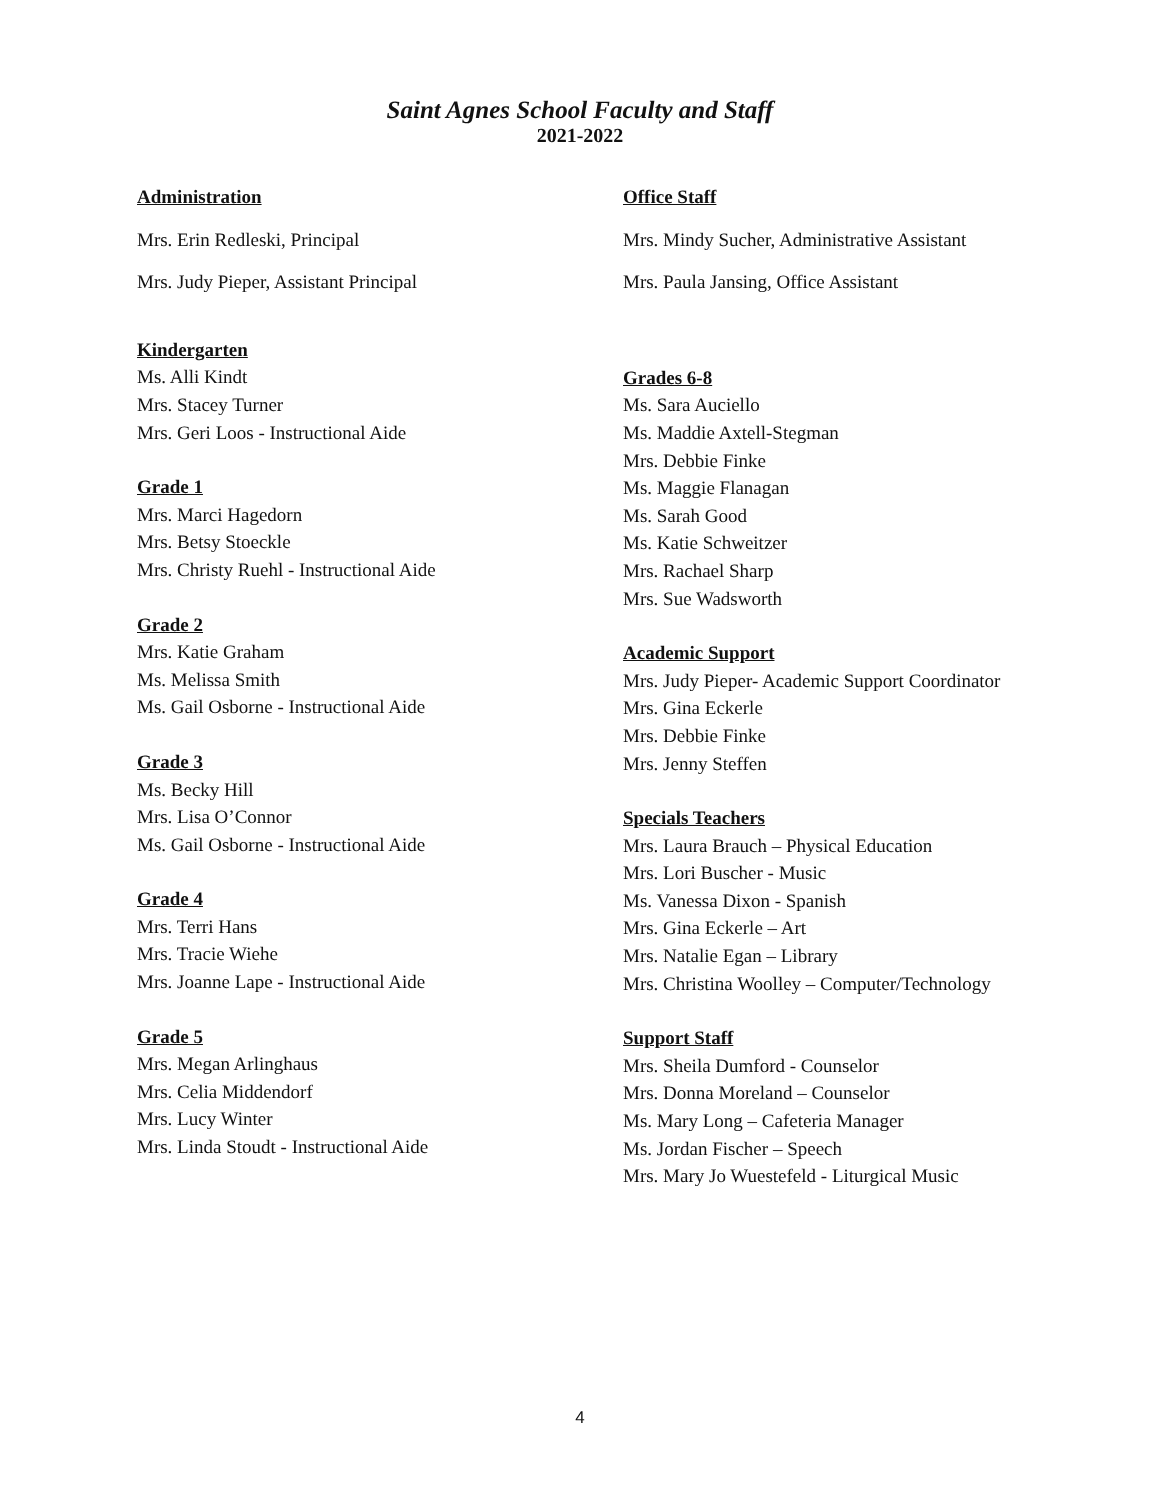Saint Agnes School Faculty and Staff
2021-2022
Administration
Mrs. Erin Redleski, Principal
Mrs. Judy Pieper, Assistant Principal
Kindergarten
Ms. Alli Kindt
Mrs. Stacey Turner
Mrs. Geri Loos - Instructional Aide
Grade 1
Mrs. Marci Hagedorn
Mrs. Betsy Stoeckle
Mrs. Christy Ruehl - Instructional Aide
Grade 2
Mrs. Katie Graham
Ms. Melissa Smith
Ms. Gail Osborne - Instructional Aide
Grade 3
Ms. Becky Hill
Mrs. Lisa O’Connor
Ms. Gail Osborne - Instructional Aide
Grade 4
Mrs. Terri Hans
Mrs. Tracie Wiehe
Mrs. Joanne Lape - Instructional Aide
Grade 5
Mrs. Megan Arlinghaus
Mrs. Celia Middendorf
Mrs. Lucy Winter
Mrs. Linda Stoudt - Instructional Aide
Office Staff
Mrs. Mindy Sucher, Administrative Assistant
Mrs. Paula Jansing, Office Assistant
Grades 6-8
Ms. Sara Auciello
Ms. Maddie Axtell-Stegman
Mrs. Debbie Finke
Ms. Maggie Flanagan
Ms. Sarah Good
Ms. Katie Schweitzer
Mrs. Rachael Sharp
Mrs. Sue Wadsworth
Academic Support
Mrs. Judy Pieper- Academic Support Coordinator
Mrs. Gina Eckerle
Mrs. Debbie Finke
Mrs. Jenny Steffen
Specials Teachers
Mrs. Laura Brauch – Physical Education
Mrs. Lori Buscher - Music
Ms. Vanessa Dixon - Spanish
Mrs. Gina Eckerle – Art
Mrs. Natalie Egan – Library
Mrs. Christina Woolley – Computer/Technology
Support Staff
Mrs. Sheila Dumford - Counselor
Mrs. Donna Moreland – Counselor
Ms. Mary Long – Cafeteria Manager
Ms. Jordan Fischer – Speech
Mrs. Mary Jo Wuestefeld - Liturgical Music
4